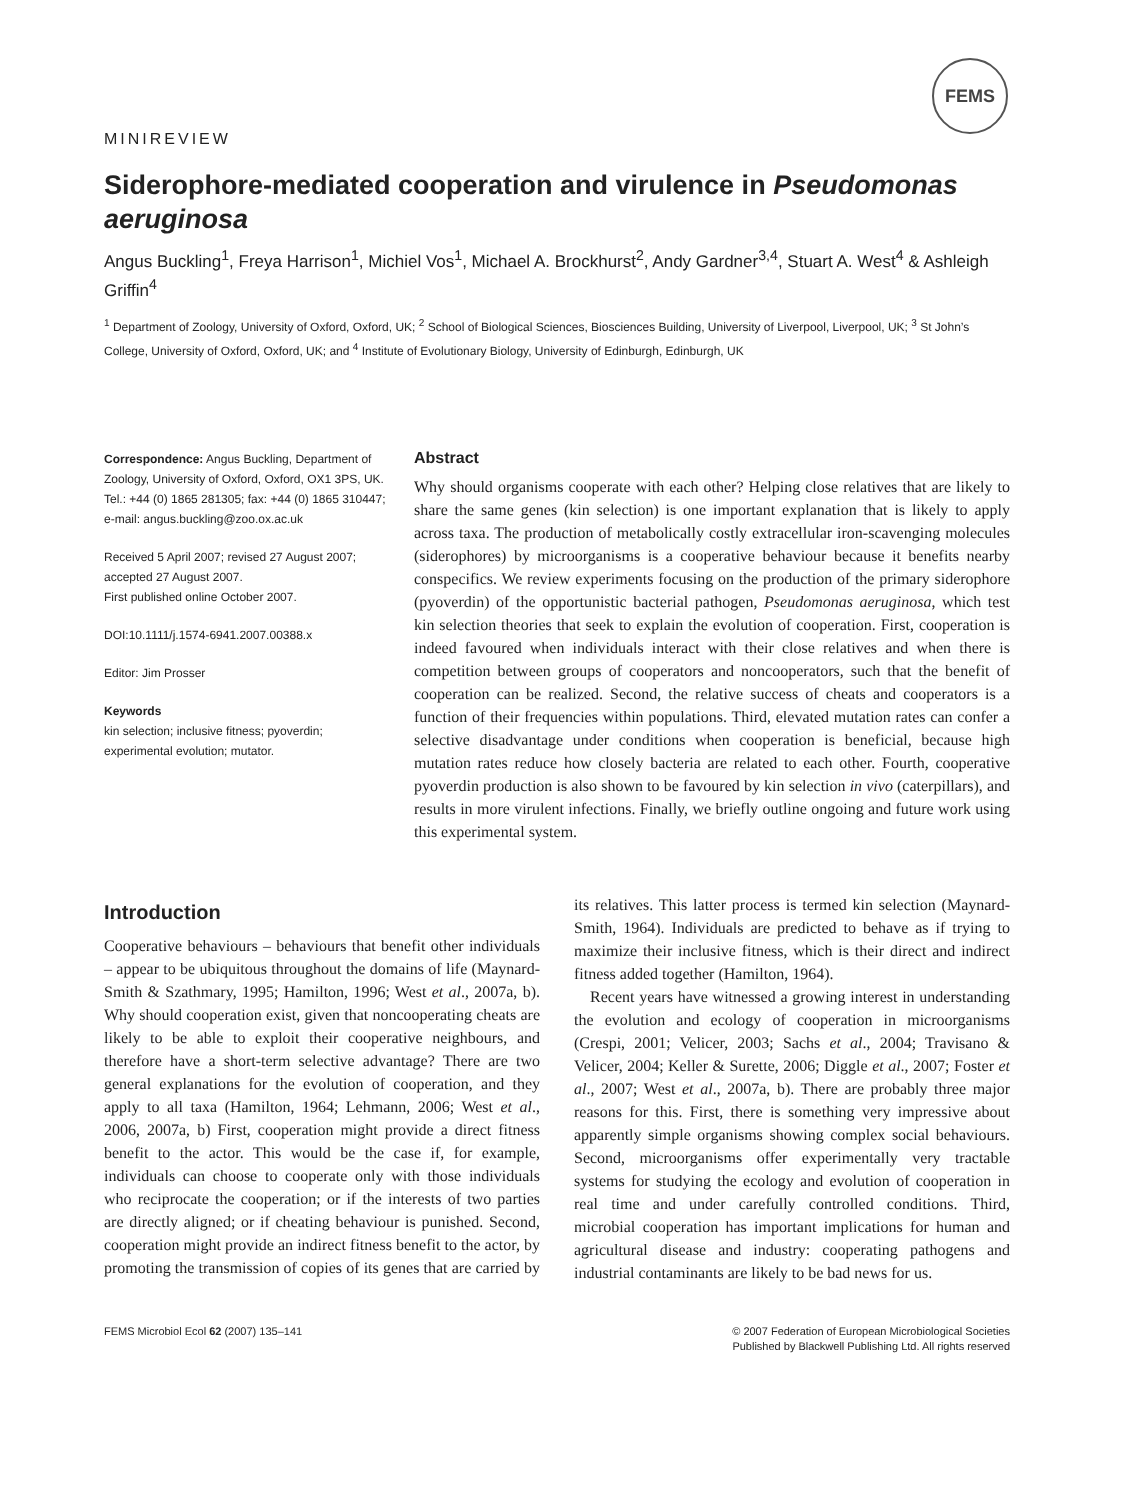FEMS
MINIREVIEW
Siderophore-mediated cooperation and virulence in Pseudomonas aeruginosa
Angus Buckling<sup>1</sup>, Freya Harrison<sup>1</sup>, Michiel Vos<sup>1</sup>, Michael A. Brockhurst<sup>2</sup>, Andy Gardner<sup>3,4</sup>, Stuart A. West<sup>4</sup> & Ashleigh Griffin<sup>4</sup>
<sup>1</sup> Department of Zoology, University of Oxford, Oxford, UK; <sup>2</sup> School of Biological Sciences, Biosciences Building, University of Liverpool, Liverpool, UK; <sup>3</sup> St John’s College, University of Oxford, Oxford, UK; and <sup>4</sup> Institute of Evolutionary Biology, University of Edinburgh, Edinburgh, UK
Correspondence: Angus Buckling, Department of Zoology, University of Oxford, Oxford, OX1 3PS, UK. Tel.: +44 (0) 1865 281305; fax: +44 (0) 1865 310447; e-mail: angus.buckling@zoo.ox.ac.uk
Received 5 April 2007; revised 27 August 2007; accepted 27 August 2007.
First published online October 2007.
DOI:10.1111/j.1574-6941.2007.00388.x
Editor: Jim Prosser
Keywords
kin selection; inclusive fitness; pyoverdin; experimental evolution; mutator.
Abstract
Why should organisms cooperate with each other? Helping close relatives that are likely to share the same genes (kin selection) is one important explanation that is likely to apply across taxa. The production of metabolically costly extracellular iron-scavenging molecules (siderophores) by microorganisms is a cooperative behaviour because it benefits nearby conspecifics. We review experiments focusing on the production of the primary siderophore (pyoverdin) of the opportunistic bacterial pathogen, Pseudomonas aeruginosa, which test kin selection theories that seek to explain the evolution of cooperation. First, cooperation is indeed favoured when individuals interact with their close relatives and when there is competition between groups of cooperators and noncooperators, such that the benefit of cooperation can be realized. Second, the relative success of cheats and cooperators is a function of their frequencies within populations. Third, elevated mutation rates can confer a selective disadvantage under conditions when cooperation is beneficial, because high mutation rates reduce how closely bacteria are related to each other. Fourth, cooperative pyoverdin production is also shown to be favoured by kin selection in vivo (caterpillars), and results in more virulent infections. Finally, we briefly outline ongoing and future work using this experimental system.
Introduction
Cooperative behaviours – behaviours that benefit other individuals – appear to be ubiquitous throughout the domains of life (Maynard-Smith & Szathmary, 1995; Hamilton, 1996; West et al., 2007a, b). Why should cooperation exist, given that noncooperating cheats are likely to be able to exploit their cooperative neighbours, and therefore have a short-term selective advantage? There are two general explanations for the evolution of cooperation, and they apply to all taxa (Hamilton, 1964; Lehmann, 2006; West et al., 2006, 2007a, b) First, cooperation might provide a direct fitness benefit to the actor. This would be the case if, for example, individuals can choose to cooperate only with those individuals who reciprocate the cooperation; or if the interests of two parties are directly aligned; or if cheating behaviour is punished. Second, cooperation might provide an indirect fitness benefit to the actor, by promoting the transmission of copies of its genes that are carried by its relatives. This latter process is termed kin selection (Maynard-Smith, 1964). Individuals are predicted to behave as if trying to maximize their inclusive fitness, which is their direct and indirect fitness added together (Hamilton, 1964).
Recent years have witnessed a growing interest in understanding the evolution and ecology of cooperation in microorganisms (Crespi, 2001; Velicer, 2003; Sachs et al., 2004; Travisano & Velicer, 2004; Keller & Surette, 2006; Diggle et al., 2007; Foster et al., 2007; West et al., 2007a, b). There are probably three major reasons for this. First, there is something very impressive about apparently simple organisms showing complex social behaviours. Second, microorganisms offer experimentally very tractable systems for studying the ecology and evolution of cooperation in real time and under carefully controlled conditions. Third, microbial cooperation has important implications for human and agricultural disease and industry: cooperating pathogens and industrial contaminants are likely to be bad news for us.
FEMS Microbiol Ecol 62 (2007) 135–141
© 2007 Federation of European Microbiological Societies
Published by Blackwell Publishing Ltd. All rights reserved